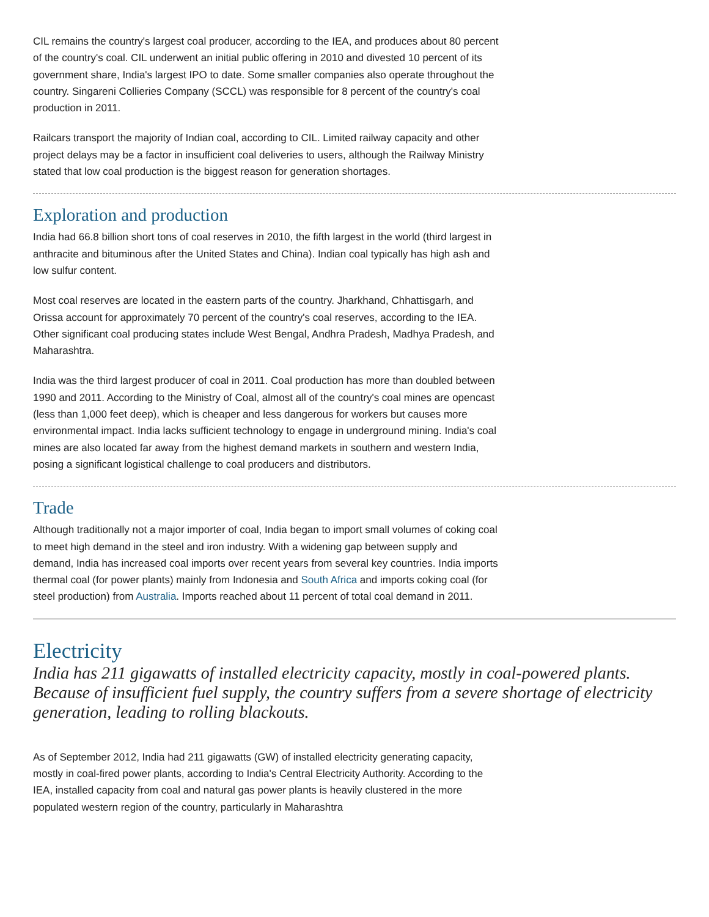CIL remains the country's largest coal producer, according to the IEA, and produces about 80 percent of the country's coal. CIL underwent an initial public offering in 2010 and divested 10 percent of its government share, India's largest IPO to date. Some smaller companies also operate throughout the country. Singareni Collieries Company (SCCL) was responsible for 8 percent of the country's coal production in 2011.
Railcars transport the majority of Indian coal, according to CIL. Limited railway capacity and other project delays may be a factor in insufficient coal deliveries to users, although the Railway Ministry stated that low coal production is the biggest reason for generation shortages.
Exploration and production
India had 66.8 billion short tons of coal reserves in 2010, the fifth largest in the world (third largest in anthracite and bituminous after the United States and China). Indian coal typically has high ash and low sulfur content.
Most coal reserves are located in the eastern parts of the country. Jharkhand, Chhattisgarh, and Orissa account for approximately 70 percent of the country's coal reserves, according to the IEA. Other significant coal producing states include West Bengal, Andhra Pradesh, Madhya Pradesh, and Maharashtra.
India was the third largest producer of coal in 2011. Coal production has more than doubled between 1990 and 2011. According to the Ministry of Coal, almost all of the country's coal mines are opencast (less than 1,000 feet deep), which is cheaper and less dangerous for workers but causes more environmental impact. India lacks sufficient technology to engage in underground mining. India's coal mines are also located far away from the highest demand markets in southern and western India, posing a significant logistical challenge to coal producers and distributors.
Trade
Although traditionally not a major importer of coal, India began to import small volumes of coking coal to meet high demand in the steel and iron industry. With a widening gap between supply and demand, India has increased coal imports over recent years from several key countries. India imports thermal coal (for power plants) mainly from Indonesia and South Africa and imports coking coal (for steel production) from Australia. Imports reached about 11 percent of total coal demand in 2011.
Electricity
India has 211 gigawatts of installed electricity capacity, mostly in coal-powered plants. Because of insufficient fuel supply, the country suffers from a severe shortage of electricity generation, leading to rolling blackouts.
As of September 2012, India had 211 gigawatts (GW) of installed electricity generating capacity, mostly in coal-fired power plants, according to India's Central Electricity Authority. According to the IEA, installed capacity from coal and natural gas power plants is heavily clustered in the more populated western region of the country, particularly in Maharashtra